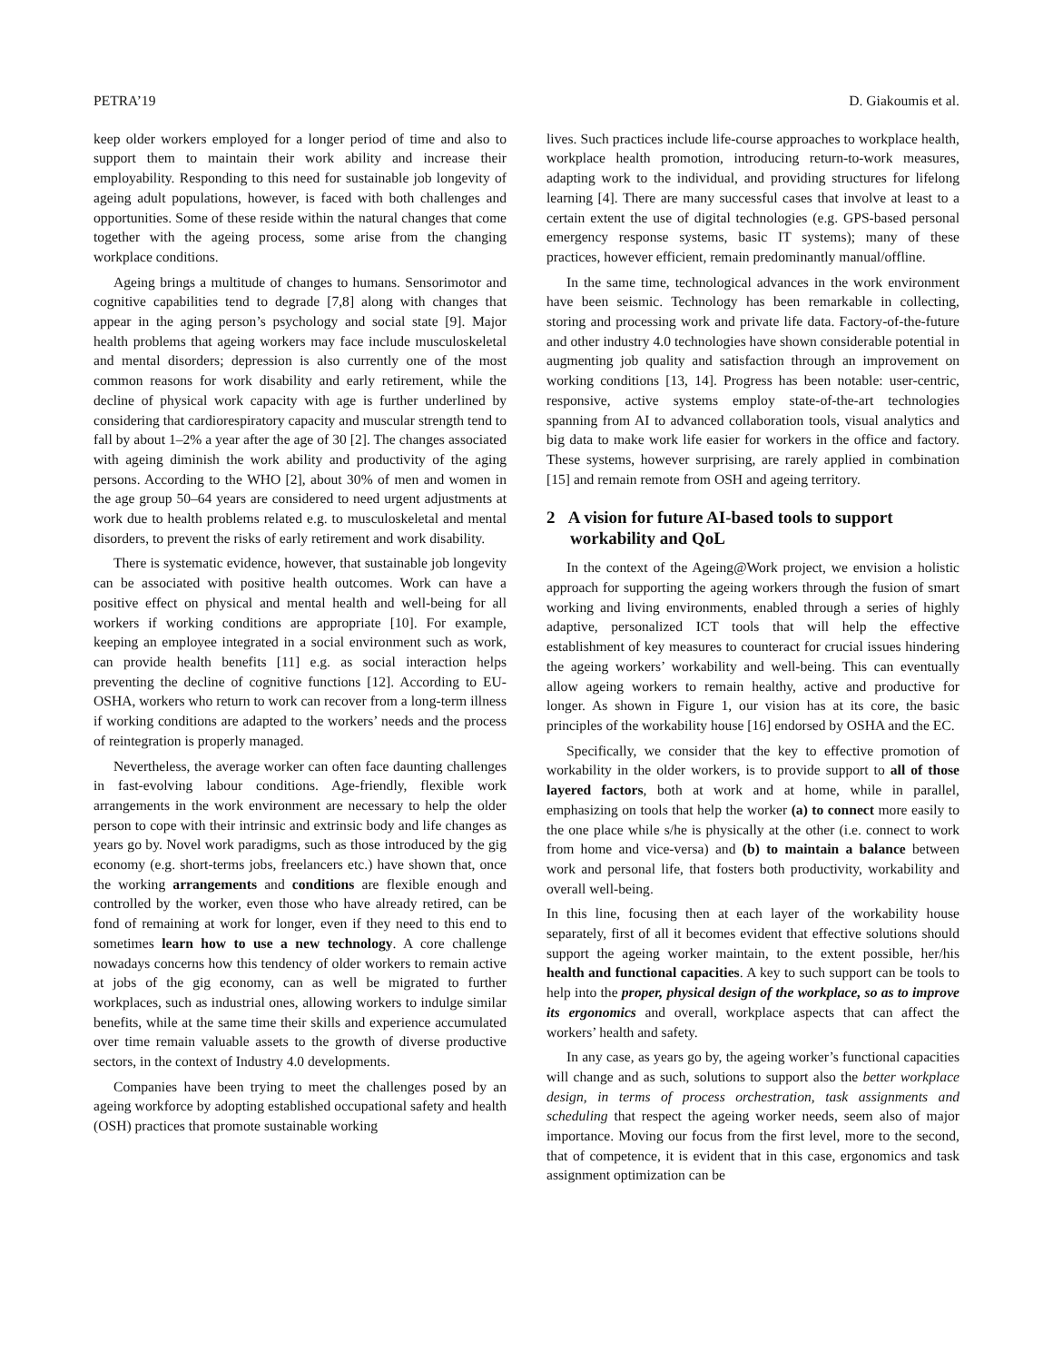PETRA’19 D. Giakoumis et al.
keep older workers employed for a longer period of time and also to support them to maintain their work ability and increase their employability. Responding to this need for sustainable job longevity of ageing adult populations, however, is faced with both challenges and opportunities. Some of these reside within the natural changes that come together with the ageing process, some arise from the changing workplace conditions.
Ageing brings a multitude of changes to humans. Sensorimotor and cognitive capabilities tend to degrade [7,8] along with changes that appear in the aging person’s psychology and social state [9]. Major health problems that ageing workers may face include musculoskeletal and mental disorders; depression is also currently one of the most common reasons for work disability and early retirement, while the decline of physical work capacity with age is further underlined by considering that cardiorespiratory capacity and muscular strength tend to fall by about 1–2% a year after the age of 30 [2]. The changes associated with ageing diminish the work ability and productivity of the aging persons. According to the WHO [2], about 30% of men and women in the age group 50–64 years are considered to need urgent adjustments at work due to health problems related e.g. to musculoskeletal and mental disorders, to prevent the risks of early retirement and work disability.
There is systematic evidence, however, that sustainable job longevity can be associated with positive health outcomes. Work can have a positive effect on physical and mental health and well-being for all workers if working conditions are appropriate [10]. For example, keeping an employee integrated in a social environment such as work, can provide health benefits [11] e.g. as social interaction helps preventing the decline of cognitive functions [12]. According to EU-OSHA, workers who return to work can recover from a long-term illness if working conditions are adapted to the workers’ needs and the process of reintegration is properly managed.
Nevertheless, the average worker can often face daunting challenges in fast-evolving labour conditions. Age-friendly, flexible work arrangements in the work environment are necessary to help the older person to cope with their intrinsic and extrinsic body and life changes as years go by. Novel work paradigms, such as those introduced by the gig economy (e.g. short-terms jobs, freelancers etc.) have shown that, once the working arrangements and conditions are flexible enough and controlled by the worker, even those who have already retired, can be fond of remaining at work for longer, even if they need to this end to sometimes learn how to use a new technology. A core challenge nowadays concerns how this tendency of older workers to remain active at jobs of the gig economy, can as well be migrated to further workplaces, such as industrial ones, allowing workers to indulge similar benefits, while at the same time their skills and experience accumulated over time remain valuable assets to the growth of diverse productive sectors, in the context of Industry 4.0 developments.
Companies have been trying to meet the challenges posed by an ageing workforce by adopting established occupational safety and health (OSH) practices that promote sustainable working
lives. Such practices include life-course approaches to workplace health, workplace health promotion, introducing return-to-work measures, adapting work to the individual, and providing structures for lifelong learning [4]. There are many successful cases that involve at least to a certain extent the use of digital technologies (e.g. GPS-based personal emergency response systems, basic IT systems); many of these practices, however efficient, remain predominantly manual/offline.
In the same time, technological advances in the work environment have been seismic. Technology has been remarkable in collecting, storing and processing work and private life data. Factory-of-the-future and other industry 4.0 technologies have shown considerable potential in augmenting job quality and satisfaction through an improvement on working conditions [13, 14]. Progress has been notable: user-centric, responsive, active systems employ state-of-the-art technologies spanning from AI to advanced collaboration tools, visual analytics and big data to make work life easier for workers in the office and factory. These systems, however surprising, are rarely applied in combination [15] and remain remote from OSH and ageing territory.
2 A vision for future AI-based tools to support workability and QoL
In the context of the Ageing@Work project, we envision a holistic approach for supporting the ageing workers through the fusion of smart working and living environments, enabled through a series of highly adaptive, personalized ICT tools that will help the effective establishment of key measures to counteract for crucial issues hindering the ageing workers’ workability and well-being. This can eventually allow ageing workers to remain healthy, active and productive for longer. As shown in Figure 1, our vision has at its core, the basic principles of the workability house [16] endorsed by OSHA and the EC.
Specifically, we consider that the key to effective promotion of workability in the older workers, is to provide support to all of those layered factors, both at work and at home, while in parallel, emphasizing on tools that help the worker (a) to connect more easily to the one place while s/he is physically at the other (i.e. connect to work from home and vice-versa) and (b) to maintain a balance between work and personal life, that fosters both productivity, workability and overall well-being.
In this line, focusing then at each layer of the workability house separately, first of all it becomes evident that effective solutions should support the ageing worker maintain, to the extent possible, her/his health and functional capacities. A key to such support can be tools to help into the proper, physical design of the workplace, so as to improve its ergonomics and overall, workplace aspects that can affect the workers’ health and safety.
In any case, as years go by, the ageing worker’s functional capacities will change and as such, solutions to support also the better workplace design, in terms of process orchestration, task assignments and scheduling that respect the ageing worker needs, seem also of major importance. Moving our focus from the first level, more to the second, that of competence, it is evident that in this case, ergonomics and task assignment optimization can be